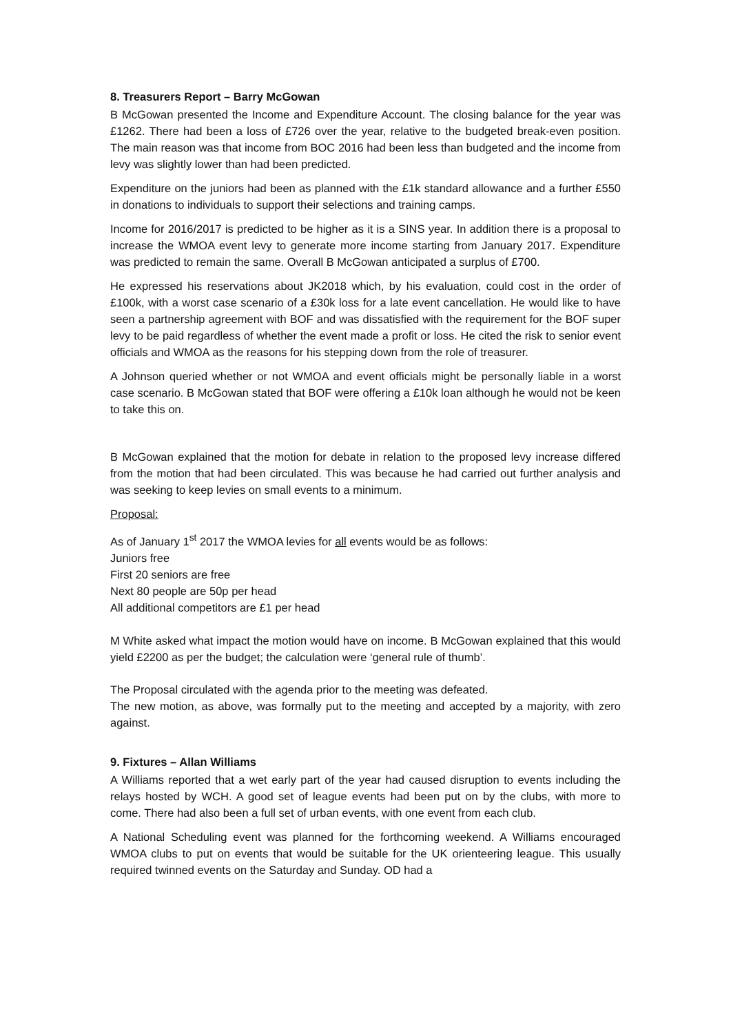8. Treasurers Report – Barry McGowan
B McGowan presented the Income and Expenditure Account. The closing balance for the year was £1262. There had been a loss of £726 over the year, relative to the budgeted break-even position. The main reason was that income from BOC 2016 had been less than budgeted and the income from levy was slightly lower than had been predicted.
Expenditure on the juniors had been as planned with the £1k standard allowance and a further £550 in donations to individuals to support their selections and training camps.
Income for 2016/2017 is predicted to be higher as it is a SINS year. In addition there is a proposal to increase the WMOA event levy to generate more income starting from January 2017. Expenditure was predicted to remain the same. Overall B McGowan anticipated a surplus of £700.
He expressed his reservations about JK2018 which, by his evaluation, could cost in the order of £100k, with a worst case scenario of a £30k loss for a late event cancellation. He would like to have seen a partnership agreement with BOF and was dissatisfied with the requirement for the BOF super levy to be paid regardless of whether the event made a profit or loss. He cited the risk to senior event officials and WMOA as the reasons for his stepping down from the role of treasurer.
A Johnson queried whether or not WMOA and event officials might be personally liable in a worst case scenario. B McGowan stated that BOF were offering a £10k loan although he would not be keen to take this on.
B McGowan explained that the motion for debate in relation to the proposed levy increase differed from the motion that had been circulated. This was because he had carried out further analysis and was seeking to keep levies on small events to a minimum.
Proposal:
As of January 1<sup>st</sup> 2017 the WMOA levies for all events would be as follows:
Juniors free
First 20 seniors are free
Next 80 people are 50p per head
All additional competitors are £1 per head
M White asked what impact the motion would have on income. B McGowan explained that this would yield £2200 as per the budget; the calculation were ‘general rule of thumb’.
The Proposal circulated with the agenda prior to the meeting was defeated.
The new motion, as above, was formally put to the meeting and accepted by a majority, with zero against.
9. Fixtures – Allan Williams
A Williams reported that a wet early part of the year had caused disruption to events including the relays hosted by WCH. A good set of league events had been put on by the clubs, with more to come. There had also been a full set of urban events, with one event from each club.
A National Scheduling event was planned for the forthcoming weekend. A Williams encouraged WMOA clubs to put on events that would be suitable for the UK orienteering league. This usually required twinned events on the Saturday and Sunday. OD had a